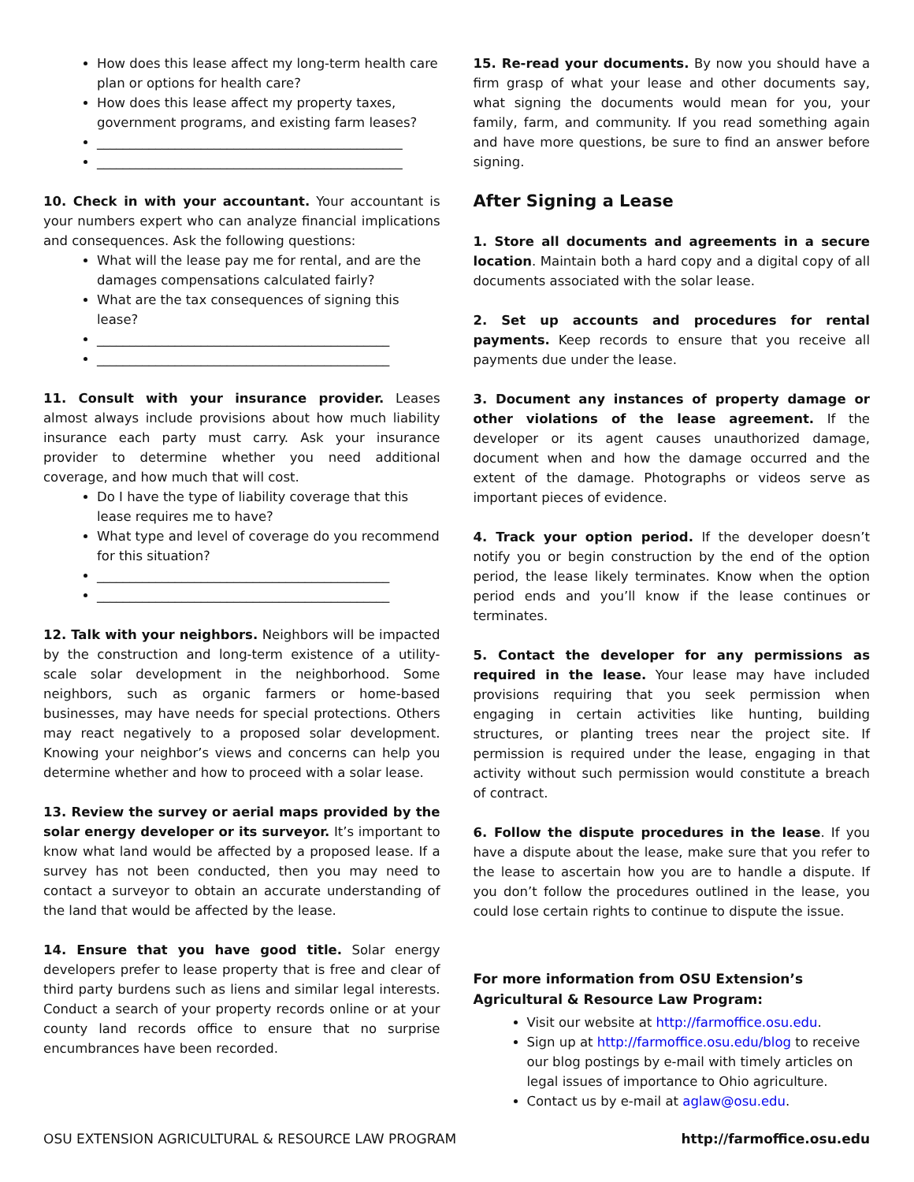How does this lease affect my long-term health care plan or options for health care?
How does this lease affect my property taxes, government programs, and existing farm leases?
_______________________________________________
_______________________________________________
10. Check in with your accountant. Your accountant is your numbers expert who can analyze financial implications and consequences. Ask the following questions:
What will the lease pay me for rental, and are the damages compensations calculated fairly?
What are the tax consequences of signing this lease?
_____________________________________________
_____________________________________________
11. Consult with your insurance provider. Leases almost always include provisions about how much liability insurance each party must carry. Ask your insurance provider to determine whether you need additional coverage, and how much that will cost.
Do I have the type of liability coverage that this lease requires me to have?
What type and level of coverage do you recommend for this situation?
_____________________________________________
_____________________________________________
12. Talk with your neighbors. Neighbors will be impacted by the construction and long-term existence of a utility-scale solar development in the neighborhood. Some neighbors, such as organic farmers or home-based businesses, may have needs for special protections. Others may react negatively to a proposed solar development. Knowing your neighbor’s views and concerns can help you determine whether and how to proceed with a solar lease.
13. Review the survey or aerial maps provided by the solar energy developer or its surveyor. It’s important to know what land would be affected by a proposed lease. If a survey has not been conducted, then you may need to contact a surveyor to obtain an accurate understanding of the land that would be affected by the lease.
14. Ensure that you have good title. Solar energy developers prefer to lease property that is free and clear of third party burdens such as liens and similar legal interests. Conduct a search of your property records online or at your county land records office to ensure that no surprise encumbrances have been recorded.
15. Re-read your documents. By now you should have a firm grasp of what your lease and other documents say, what signing the documents would mean for you, your family, farm, and community. If you read something again and have more questions, be sure to find an answer before signing.
After Signing a Lease
1. Store all documents and agreements in a secure location. Maintain both a hard copy and a digital copy of all documents associated with the solar lease.
2. Set up accounts and procedures for rental payments. Keep records to ensure that you receive all payments due under the lease.
3. Document any instances of property damage or other violations of the lease agreement. If the developer or its agent causes unauthorized damage, document when and how the damage occurred and the extent of the damage. Photographs or videos serve as important pieces of evidence.
4. Track your option period. If the developer doesn’t notify you or begin construction by the end of the option period, the lease likely terminates. Know when the option period ends and you’ll know if the lease continues or terminates.
5. Contact the developer for any permissions as required in the lease. Your lease may have included provisions requiring that you seek permission when engaging in certain activities like hunting, building structures, or planting trees near the project site. If permission is required under the lease, engaging in that activity without such permission would constitute a breach of contract.
6. Follow the dispute procedures in the lease. If you have a dispute about the lease, make sure that you refer to the lease to ascertain how you are to handle a dispute. If you don’t follow the procedures outlined in the lease, you could lose certain rights to continue to dispute the issue.
For more information from OSU Extension’s Agricultural & Resource Law Program:
Visit our website at http://farmoffice.osu.edu.
Sign up at http://farmoffice.osu.edu/blog to receive our blog postings by e-mail with timely articles on legal issues of importance to Ohio agriculture.
Contact us by e-mail at aglaw@osu.edu.
OSU EXTENSION AGRICULTURAL & RESOURCE LAW PROGRAM http://farmoffice.osu.edu